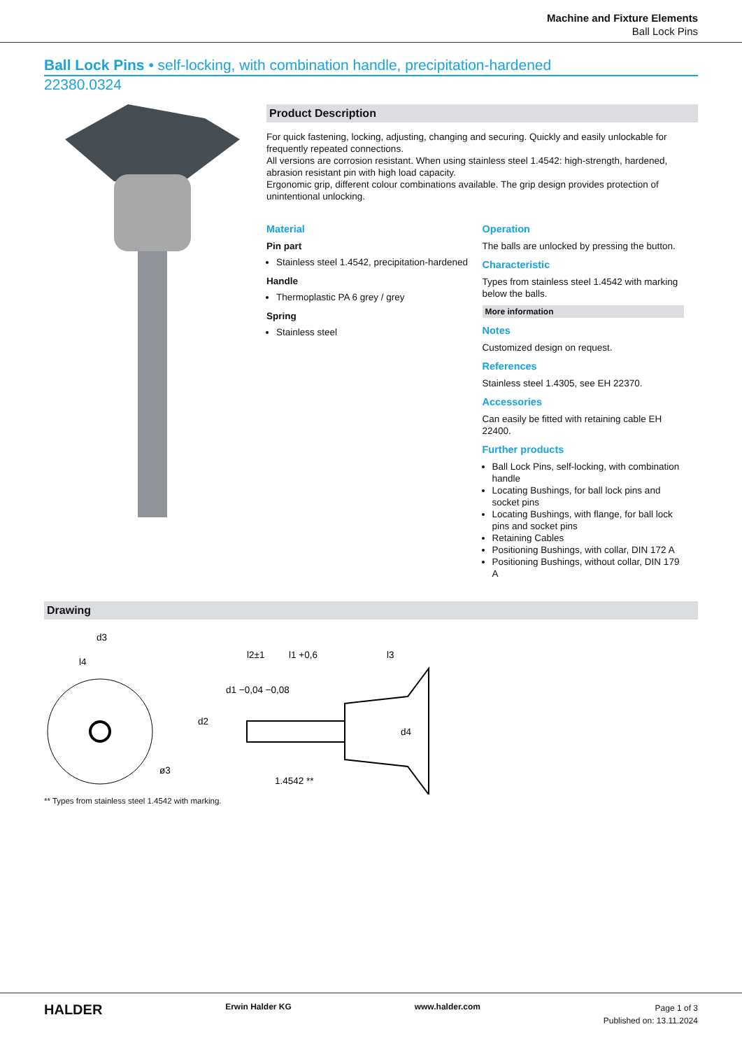Machine and Fixture Elements
Ball Lock Pins
Ball Lock Pins • self-locking, with combination handle, precipitation-hardened
22380.0324
Product Description
For quick fastening, locking, adjusting, changing and securing. Quickly and easily unlockable for frequently repeated connections.
All versions are corrosion resistant. When using stainless steel 1.4542: high-strength, hardened, abrasion resistant pin with high load capacity.
Ergonomic grip, different colour combinations available. The grip design provides protection of unintentional unlocking.
Material
Pin part
Stainless steel 1.4542, precipitation-hardened
Handle
Thermoplastic PA 6 grey / grey
Spring
Stainless steel
Operation
The balls are unlocked by pressing the button.
Characteristic
Types from stainless steel 1.4542 with marking below the balls.
More information
Notes
Customized design on request.
References
Stainless steel 1.4305, see EH 22370.
Accessories
Can easily be fitted with retaining cable EH 22400.
Further products
Ball Lock Pins, self-locking, with combination handle
Locating Bushings, for ball lock pins and socket pins
Locating Bushings, with flange, for ball lock pins and socket pins
Retaining Cables
Positioning Bushings, with collar, DIN 172 A
Positioning Bushings, without collar, DIN 179 A
Drawing
d3
l4
l2±1
l1 +0,6
l3
d2
d1 −0,04 −0,08
1.4542 **
d4
ø3
** Types from stainless steel 1.4542 with marking.
HALDER Erwin Halder KG www.halder.com
Page 1 of 3
Published on: 13.11.2024